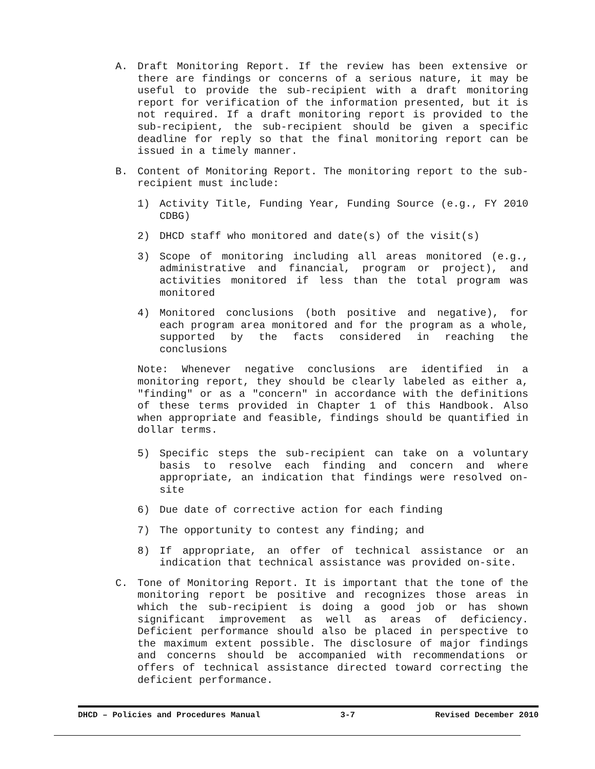A. Draft Monitoring Report. If the review has been extensive or there are findings or concerns of a serious nature, it may be useful to provide the sub-recipient with a draft monitoring report for verification of the information presented, but it is not required. If a draft monitoring report is provided to the sub-recipient, the sub-recipient should be given a specific deadline for reply so that the final monitoring report can be issued in a timely manner.
B. Content of Monitoring Report. The monitoring report to the sub-recipient must include:
1) Activity Title, Funding Year, Funding Source (e.g., FY 2010 CDBG)
2) DHCD staff who monitored and date(s) of the visit(s)
3) Scope of monitoring including all areas monitored (e.g., administrative and financial, program or project), and activities monitored if less than the total program was monitored
4) Monitored conclusions (both positive and negative), for each program area monitored and for the program as a whole, supported by the facts considered in reaching the conclusions
Note: Whenever negative conclusions are identified in a monitoring report, they should be clearly labeled as either a, "finding" or as a "concern" in accordance with the definitions of these terms provided in Chapter 1 of this Handbook. Also when appropriate and feasible, findings should be quantified in dollar terms.
5) Specific steps the sub-recipient can take on a voluntary basis to resolve each finding and concern and where appropriate, an indication that findings were resolved on-site
6) Due date of corrective action for each finding
7) The opportunity to contest any finding; and
8) If appropriate, an offer of technical assistance or an indication that technical assistance was provided on-site.
C. Tone of Monitoring Report. It is important that the tone of the monitoring report be positive and recognizes those areas in which the sub-recipient is doing a good job or has shown significant improvement as well as areas of deficiency. Deficient performance should also be placed in perspective to the maximum extent possible. The disclosure of major findings and concerns should be accompanied with recommendations or offers of technical assistance directed toward correcting the deficient performance.
DHCD – Policies and Procedures Manual 3-7 Revised December 2010